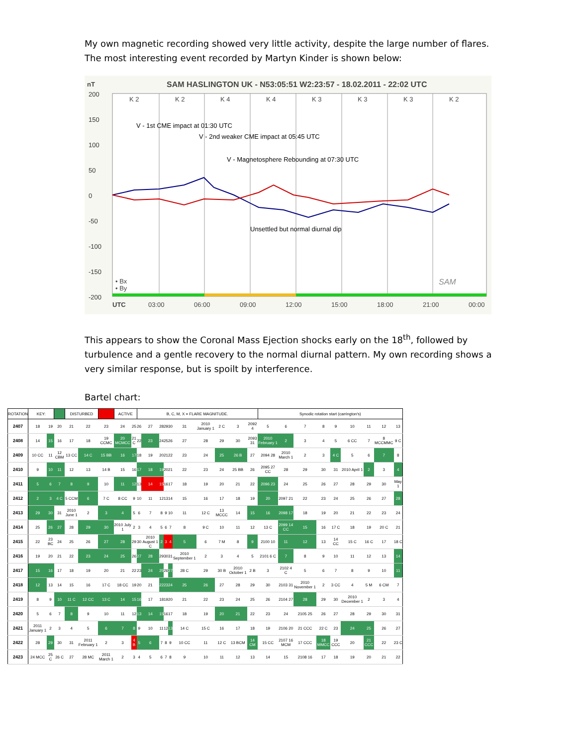My own magnetic recording showed very little activity, despite the large number of flares. The most interesting event recorded by Martyn Kinder is shown below:
nT
SAM HASLINGTON UK - N53:05:51 W2:23:57 - 18.02.2011 - 22:02 UTC
200
150
100
50
0
-50
-100
-150
-200
K 2
K 2
K 4
K 4
K 3
K 3
K 3
K 2
V - 1st CME impact at 01:30 UTC
V - 2nd weaker CME impact at 05:45 UTC
V - Magnetosphere Rebounding at 07:30 UTC
Unsettled but normal diurnal dip
• Bx
• By
SAM
UTC
03:00
06:00
09:00
12:00
15:00
18:00
21:00
00:00
This appears to show the Coronal Mass Ejection shocks early on the 18<sup>th</sup>, followed by turbulence and a gentle recovery to the normal diurnal pattern. My own recording shows a very similar response, but is spoilt by interference.
Bartel chart:
| ROTATION | KEY: | | | DISTURBED | | | ACTIVE | | B, C, M, X = FLARE MAGNITUDE. | | | | | | | | | | Synodic rotation start (carrington's) | | | | | | | | |
| 2407 | 18 | 19 | 20 | 21 | 22 | 23 | 24 | 25 | 26 | 27 | 28 | 29 | 30 | 31 | 2010 January 1 | 2 C | 3 | 2092 4 | 5 | 6 | 7 | 8 | 9 | 10 | 11 | 12 | 13 |
| 2408 | 14 | 15 | 16 | 17 | 18 | 19 CCMC | 20 MCMCC | 21 C | 22 | 23 | 24 | 25 | 26 | 27 | 28 | 29 | 30 | 2093 31 | 2010 February 1 | 2 | 3 | 4 | 5 | 6 CC | 7 | 8 MCCMMC | 9 C |
| 2409 | 10 CC | 11 | 12 CBM | 13 CC | 14 C | 15 BB | 16 | 17 | 18 | 19 | 20 | 21 | 22 | 23 | 24 | 25 | 26 B | 27 | 2094 28 | 2010 March 1 | 2 | 3 | 4 C | 5 | 6 | 7 | 8 |
| 2410 | 9 | 10 | 11 | 12 | 13 | 14 B | 15 | 16 | 17 | 18 | 19 | 20 | 21 | 22 | 23 | 24 | 25 BB | 26 | 2095 27 CC | 28 | 29 | 30 | 31 | 2010 April 1 | 2 | 3 | 4 |
| 2411 | 5 | 6 | 7 | 8 | 9 | 10 | 11 | 12 | 13 | 14 | 15 | 16 | 17 | 18 | 19 | 20 | 21 | 22 | 2096 23 | 24 | 25 | 26 | 27 | 28 | 29 | 30 | May 1 |
| 2412 | 2 | 3 | 4 C | 5 CCM | 6 | 7 C | 8 CC | 9 | 10 | 11 | 12 | 13 | 14 | 15 | 16 | 17 | 18 | 19 | 20 | 2097 21 | 22 | 23 | 24 | 25 | 26 | 27 | 28 |
| 2413 | 29 | 30 | 31 | 2010 June 1 | 2 | 3 | 4 | 5 | 6 | 7 | 8 | 9 | 10 | 11 | 12 C | 13 MCCC | 14 | 15 | 16 | 2098 17 | 18 | 19 | 20 | 21 | 22 | 23 | 24 |
| 2414 | 25 | 26 | 27 | 28 | 29 | 30 | 2010 July 1 | 2 | 3 | 4 | 5 | 6 | 7 | 8 | 9 C | 10 | 11 | 12 | 13 C | 2099 14 CC | 15 | 16 | 17 C | 18 | 19 | 20 C | 21 |
| 2415 | 22 | 23 BC | 24 | 25 | 26 | 27 | 28 | 29 | 30 | 2010 August 1 C | 2 | 3 | 4 | 5 | 6 | 7 M | 8 | 9 | 2100 10 | 11 | 12 | 13 | 14 CC | 15 C | 16 C | 17 | 18 C |
| 2416 | 19 | 20 | 21 | 22 | 23 | 24 | 25 | 26 | 27 | 28 | 29 | 30 | 31 | 2010 September 1 | 2 | 3 | 4 | 5 | 2101 6 C | 7 | 8 | 9 | 10 | 11 | 12 | 13 | 14 |
| 2417 | 15 | 16 | 17 | 18 | 19 | 20 | 21 | 22 | 23 | 24 | 25 | 26 | 27 | 28 C | 29 | 30 B | 2010 October 1 | 2 B | 3 | 2102 4 C | 5 | 6 | 7 | 8 | 9 | 10 | 11 |
| 2418 | 12 | 13 | 14 | 15 | 16 | 17 C | 18 CC | 19 | 20 | 21 | 22 | 23 | 24 | 25 | 26 | 27 | 28 | 29 | 30 | 2103 31 | 2010 November 1 | 2 | 3 CC | 4 | 5 M | 6 CM | 7 |
| 2419 | 8 | 9 | 10 | 11 C | 12 CC | 13 C | 14 | 15 | 16 | 17 | 18 | 19 | 20 | 21 | 22 | 23 | 24 | 25 | 26 | 2104 27 | 28 | 29 | 30 | 2010 December 1 | 2 | 3 | 4 |
| 2420 | 5 | 6 | 7 | 8 | 9 | 10 | 11 | 12 | 13 | 14 | 15 | 16 | 17 | 18 | 19 | 20 | 21 | 22 | 23 | 24 | 2105 25 | 26 | 27 | 28 | 29 | 30 | 31 |
| 2421 | 2011 January 1 | 2 | 3 | 4 | 5 | 6 | 7 | 8 | 9 | 10 | 11 | 12 | 13 | 14 C | 15 C | 16 | 17 | 18 | 19 | 2106 20 | 21 CCC | 22 C | 23 | 24 | 25 | 26 | 27 |
| 2422 | 28 | 29 | 30 | 31 | 2011 February 1 | 2 | 3 | 4 B | 5 | 6 | 7 | 8 | 9 | 10 CC | 11 | 12 C | 13 BCM | 14 CM | 15 CC | 2107 16 MCM | 17 CCC | 18 MMCC | 19 CCC | 20 | 21 CCC | 22 | 23 C |
| 2423 | 24 MCC | 25 C | 26 C | 27 | 28 MC | 2011 March 1 | 2 | 3 | 4 | 5 | 6 | 7 | 8 | 9 | 10 | 11 | 12 | 13 | 14 | 15 | 2108 16 | 17 | 18 | 19 | 20 | 21 | 22 |